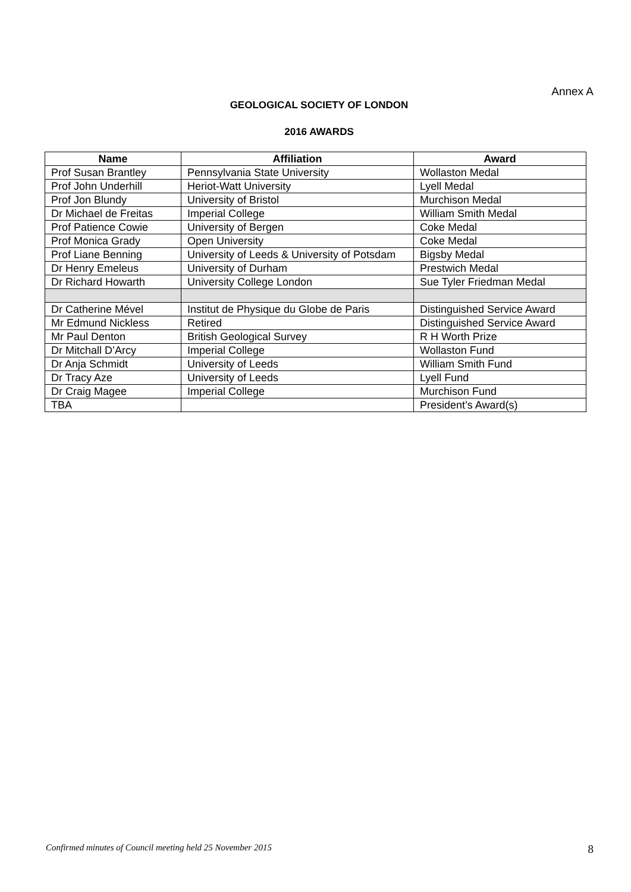Annex A
GEOLOGICAL SOCIETY OF LONDON
2016 AWARDS
| Name | Affiliation | Award |
| --- | --- | --- |
| Prof Susan Brantley | Pennsylvania State University | Wollaston Medal |
| Prof John Underhill | Heriot-Watt University | Lyell Medal |
| Prof Jon Blundy | University of Bristol | Murchison Medal |
| Dr Michael de Freitas | Imperial College | William Smith Medal |
| Prof Patience Cowie | University of Bergen | Coke Medal |
| Prof Monica Grady | Open University | Coke Medal |
| Prof Liane Benning | University of Leeds & University of Potsdam | Bigsby Medal |
| Dr Henry Emeleus | University of Durham | Prestwich Medal |
| Dr Richard Howarth | University College London | Sue Tyler Friedman Medal |
| Dr Catherine Mével | Institut de Physique du Globe de Paris | Distinguished Service Award |
| Mr Edmund Nickless | Retired | Distinguished Service Award |
| Mr Paul Denton | British Geological Survey | R H Worth Prize |
| Dr Mitchall D’Arcy | Imperial College | Wollaston Fund |
| Dr Anja Schmidt | University of Leeds | William Smith Fund |
| Dr Tracy Aze | University of Leeds | Lyell Fund |
| Dr Craig Magee | Imperial College | Murchison Fund |
| TBA | | President’s Award(s) |
Confirmed minutes of Council meeting held 25 November 2015 8